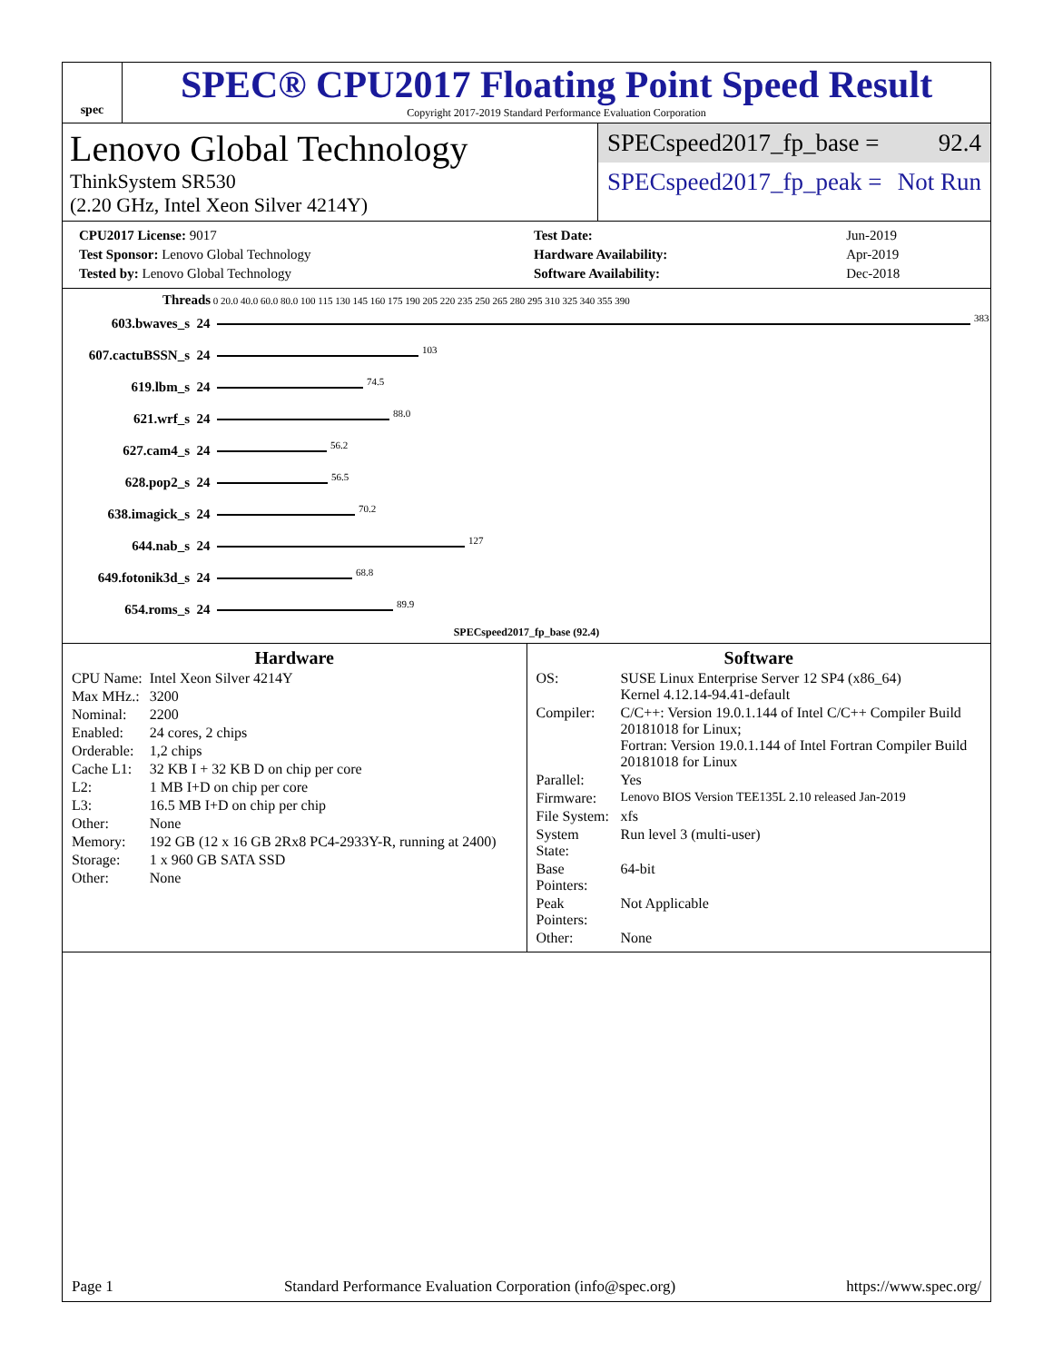spec
SPEC® CPU2017 Floating Point Speed Result
Copyright 2017-2019 Standard Performance Evaluation Corporation
Lenovo Global Technology
ThinkSystem SR530
(2.20 GHz, Intel Xeon Silver 4214Y)
SPECspeed2017_fp_base = 92.4
SPECspeed2017_fp_peak = Not Run
| CPU2017 License: 9017 |
| Test Sponsor: Lenovo Global Technology |
| Tested by: Lenovo Global Technology |
| Test Date: | Jun-2019 |
| Hardware Availability: | Apr-2019 |
| Software Availability: | Dec-2018 |
Threads 0 20.0 40.0 60.0 80.0 100 115 130 145 160 175 190 205 220 235 250 265 280 295 310 325 340 355 390
603.bwaves_s 24 383
607.cactuBSSN_s 24 103
619.lbm_s 24 74.5
621.wrf_s 24 88.0
627.cam4_s 24 56.2
628.pop2_s 24 56.5
638.imagick_s 24 70.2
644.nab_s 24 127
649.fotonik3d_s 24 68.8
654.roms_s 24 89.9
SPECspeed2017_fp_base (92.4)
Hardware
| CPU Name: | Intel Xeon Silver 4214Y |
| Max MHz.: | 3200 |
| Nominal: | 2200 |
| Enabled: | 24 cores, 2 chips |
| Orderable: | 1,2 chips |
| Cache L1: | 32 KB I + 32 KB D on chip per core |
| L2: | 1 MB I+D on chip per core |
| L3: | 16.5 MB I+D on chip per chip |
| Other: | None |
| Memory: | 192 GB (12 x 16 GB 2Rx8 PC4-2933Y-R, running at 2400) |
| Storage: | 1 x 960 GB SATA SSD |
| Other: | None |
Software
| OS: | SUSE Linux Enterprise Server 12 SP4 (x86_64) Kernel 4.12.14-94.41-default |
| Compiler: | C/C++: Version 19.0.1.144 of Intel C/C++ Compiler Build 20181018 for Linux; Fortran: Version 19.0.1.144 of Intel Fortran Compiler Build 20181018 for Linux |
| Parallel: | Yes |
| Firmware: | Lenovo BIOS Version TEE135L 2.10 released Jan-2019 |
| File System: | xfs |
| System State: | Run level 3 (multi-user) |
| Base Pointers: | 64-bit |
| Peak Pointers: | Not Applicable |
| Other: | None |
Page 1 Standard Performance Evaluation Corporation (info@spec.org) https://www.spec.org/